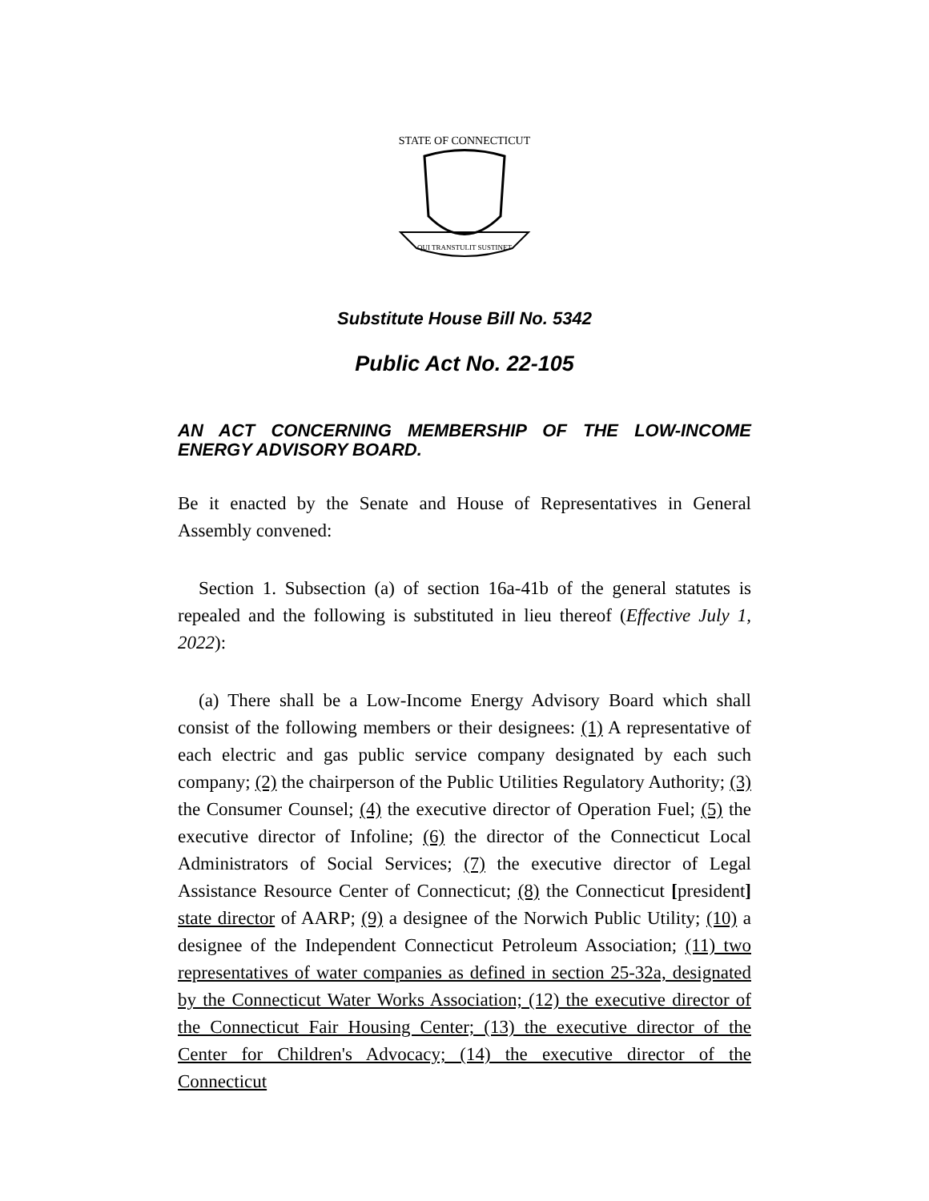STATE OF CONNECTICUT
QUI TRANSTULIT SUSTINET
Substitute House Bill No. 5342
Public Act No. 22-105
AN ACT CONCERNING MEMBERSHIP OF THE LOW-INCOME ENERGY ADVISORY BOARD.
Be it enacted by the Senate and House of Representatives in General Assembly convened:
Section 1. Subsection (a) of section 16a-41b of the general statutes is repealed and the following is substituted in lieu thereof (Effective July 1, 2022):
(a) There shall be a Low-Income Energy Advisory Board which shall consist of the following members or their designees: (1) A representative of each electric and gas public service company designated by each such company; (2) the chairperson of the Public Utilities Regulatory Authority; (3) the Consumer Counsel; (4) the executive director of Operation Fuel; (5) the executive director of Infoline; (6) the director of the Connecticut Local Administrators of Social Services; (7) the executive director of Legal Assistance Resource Center of Connecticut; (8) the Connecticut [president] state director of AARP; (9) a designee of the Norwich Public Utility; (10) a designee of the Independent Connecticut Petroleum Association; (11) two representatives of water companies as defined in section 25-32a, designated by the Connecticut Water Works Association; (12) the executive director of the Connecticut Fair Housing Center; (13) the executive director of the Center for Children's Advocacy; (14) the executive director of the Connecticut